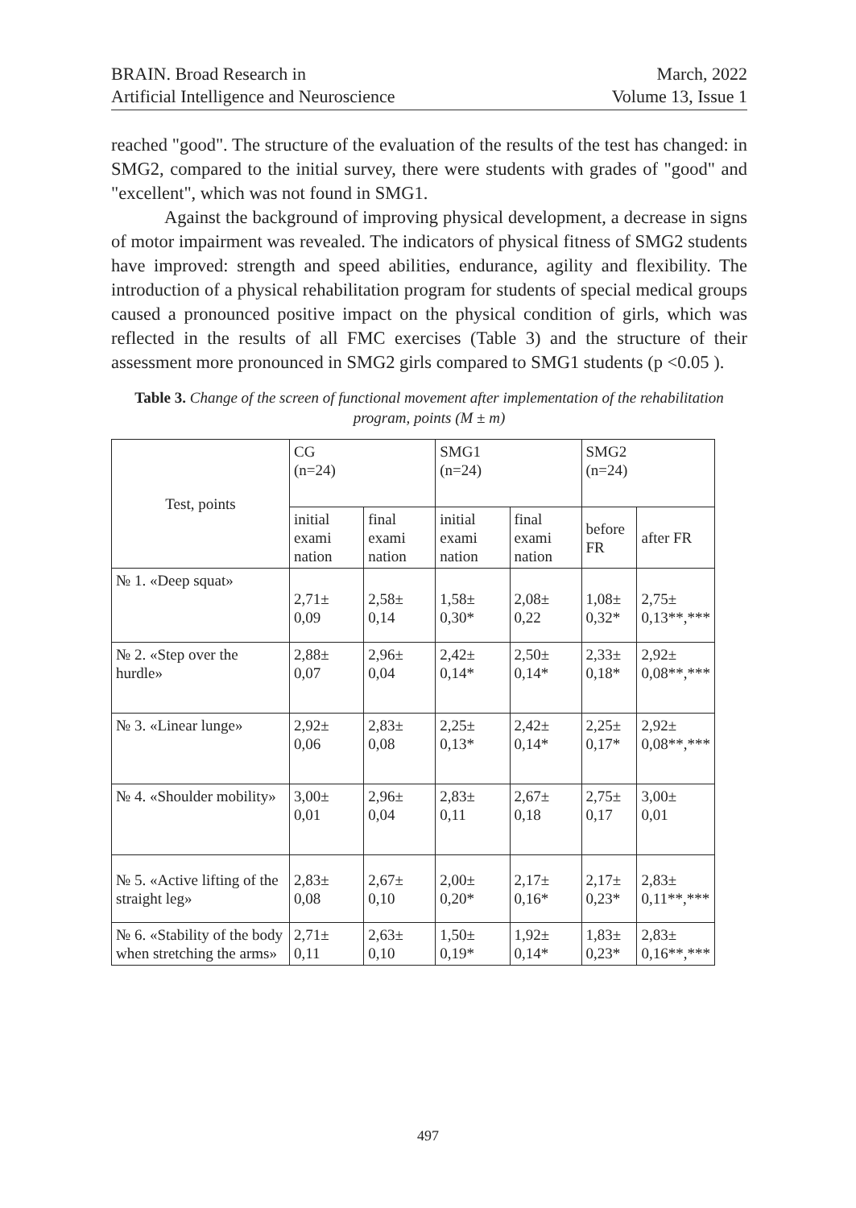BRAIN. Broad Research in
Artificial Intelligence and Neuroscience
March, 2022
Volume 13, Issue 1
reached "good". The structure of the evaluation of the results of the test has changed: in SMG2, compared to the initial survey, there were students with grades of "good" and "excellent", which was not found in SMG1.
Against the background of improving physical development, a decrease in signs of motor impairment was revealed. The indicators of physical fitness of SMG2 students have improved: strength and speed abilities, endurance, agility and flexibility. The introduction of a physical rehabilitation program for students of special medical groups caused a pronounced positive impact on the physical condition of girls, which was reflected in the results of all FMC exercises (Table 3) and the structure of their assessment more pronounced in SMG2 girls compared to SMG1 students (p <0.05 ).
Table 3. Change of the screen of functional movement after implementation of the rehabilitation program, points (M ± m)
| Test, points | CG (n=24) | | SMG1 (n=24) | | SMG2 (n=24) | |
| --- | --- | --- | --- | --- | --- | --- |
| | initial exami nation | final exami nation | initial exami nation | final exami nation | before FR | after FR |
| № 1. «Deep squat» | 2,71± 0,09 | 2,58± 0,14 | 1,58± 0,30* | 2,08± 0,22 | 1,08± 0,32* | 2,75± 0,13**,*** |
| № 2. «Step over the hurdle» | 2,88± 0,07 | 2,96± 0,04 | 2,42± 0,14* | 2,50± 0,14* | 2,33± 0,18* | 2,92± 0,08**,*** |
| № 3. «Linear lunge» | 2,92± 0,06 | 2,83± 0,08 | 2,25± 0,13* | 2,42± 0,14* | 2,25± 0,17* | 2,92± 0,08**,*** |
| № 4. «Shoulder mobility» | 3,00± 0,01 | 2,96± 0,04 | 2,83± 0,11 | 2,67± 0,18 | 2,75± 0,17 | 3,00± 0,01 |
| № 5. «Active lifting of the straight leg» | 2,83± 0,08 | 2,67± 0,10 | 2,00± 0,20* | 2,17± 0,16* | 2,17± 0,23* | 2,83± 0,11**,*** |
| № 6. «Stability of the body when stretching the arms» | 2,71± 0,11 | 2,63± 0,10 | 1,50± 0,19* | 1,92± 0,14* | 1,83± 0,23* | 2,83± 0,16**,*** |
497